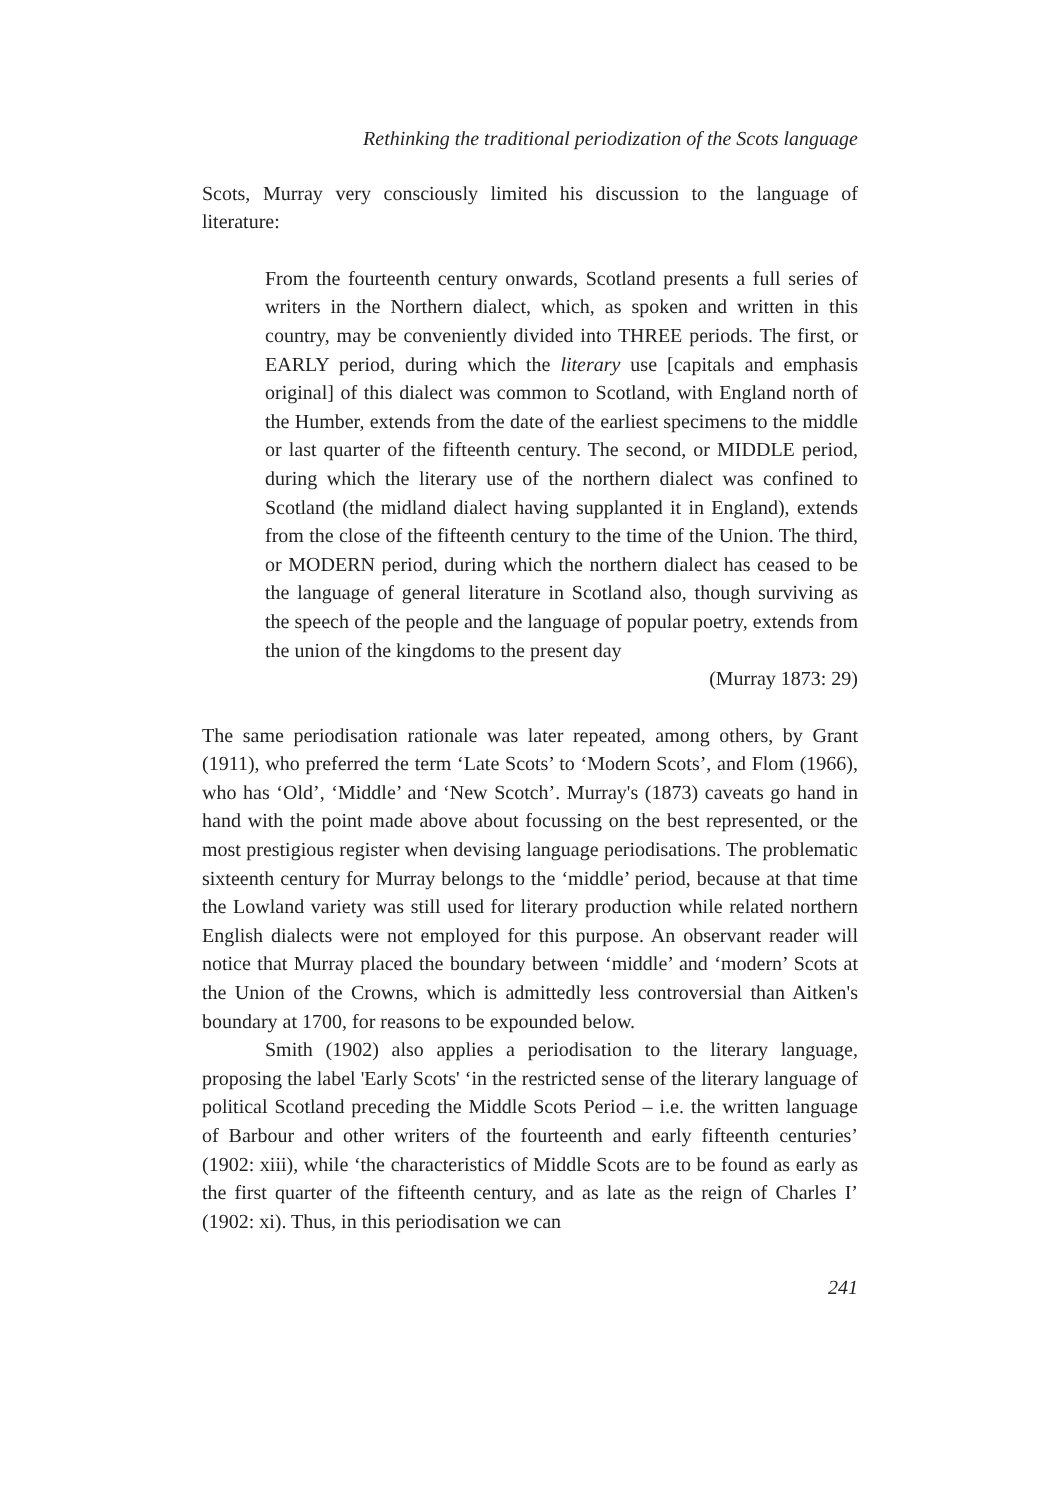Rethinking the traditional periodization of the Scots language
Scots, Murray very consciously limited his discussion to the language of literature:
From the fourteenth century onwards, Scotland presents a full series of writers in the Northern dialect, which, as spoken and written in this country, may be conveniently divided into THREE periods. The first, or EARLY period, during which the literary use [capitals and emphasis original] of this dialect was common to Scotland, with England north of the Humber, extends from the date of the earliest specimens to the middle or last quarter of the fifteenth century. The second, or MIDDLE period, during which the literary use of the northern dialect was confined to Scotland (the midland dialect having supplanted it in England), extends from the close of the fifteenth century to the time of the Union. The third, or MODERN period, during which the northern dialect has ceased to be the language of general literature in Scotland also, though surviving as the speech of the people and the language of popular poetry, extends from the union of the kingdoms to the present day
(Murray 1873: 29)
The same periodisation rationale was later repeated, among others, by Grant (1911), who preferred the term ‘Late Scots’ to ‘Modern Scots’, and Flom (1966), who has ‘Old’, ‘Middle’ and ‘New Scotch’. Murray's (1873) caveats go hand in hand with the point made above about focussing on the best represented, or the most prestigious register when devising language periodisations. The problematic sixteenth century for Murray belongs to the ‘middle’ period, because at that time the Lowland variety was still used for literary production while related northern English dialects were not employed for this purpose. An observant reader will notice that Murray placed the boundary between ‘middle’ and ‘modern’ Scots at the Union of the Crowns, which is admittedly less controversial than Aitken's boundary at 1700, for reasons to be expounded below.
Smith (1902) also applies a periodisation to the literary language, proposing the label 'Early Scots' ‘in the restricted sense of the literary language of political Scotland preceding the Middle Scots Period – i.e. the written language of Barbour and other writers of the fourteenth and early fifteenth centuries’ (1902: xiii), while ‘the characteristics of Middle Scots are to be found as early as the first quarter of the fifteenth century, and as late as the reign of Charles I’ (1902: xi). Thus, in this periodisation we can
241